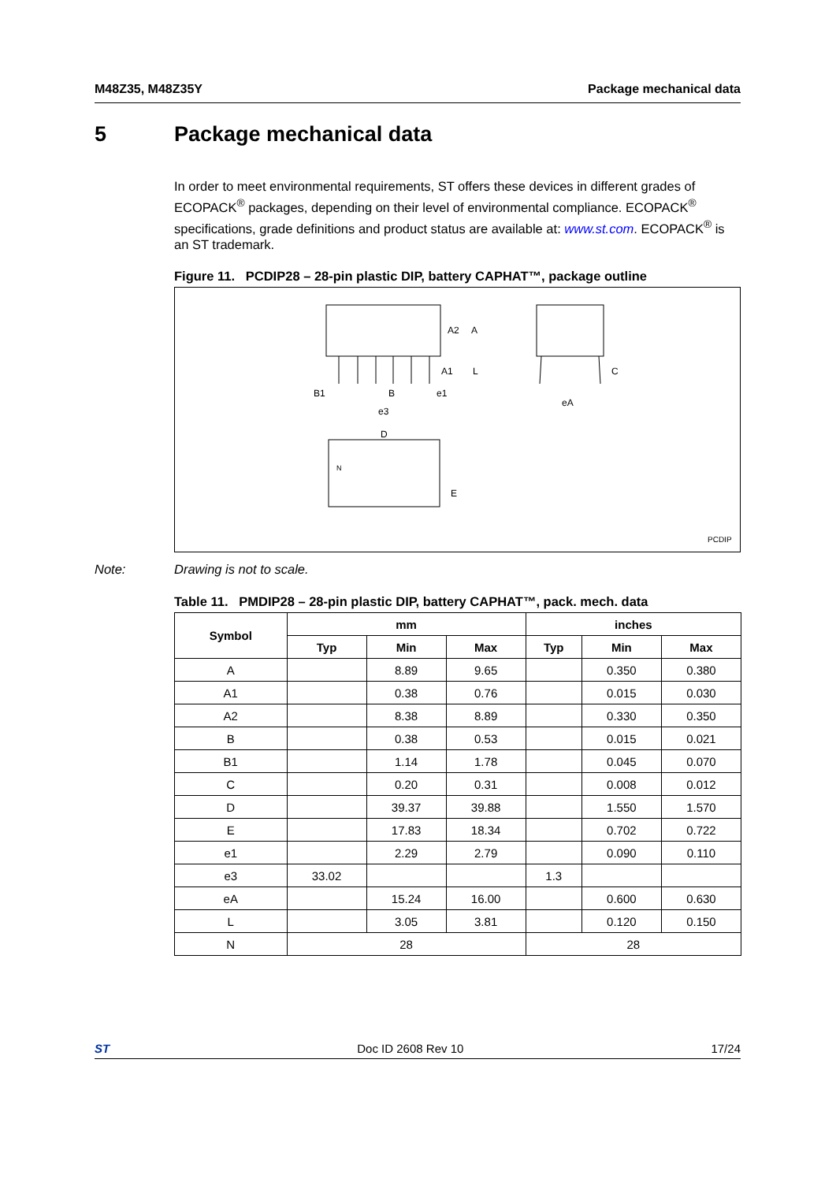M48Z35, M48Z35Y Package mechanical data
5 Package mechanical data
In order to meet environmental requirements, ST offers these devices in different grades of ECOPACK<sup>®</sup> packages, depending on their level of environmental compliance. ECOPACK<sup>®</sup> specifications, grade definitions and product status are available at: www.st.com. ECOPACK<sup>®</sup> is an ST trademark.
Figure 11. PCDIP28 – 28-pin plastic DIP, battery CAPHAT™, package outline
A2
A
A1
L
B1
B
e1
e3
C
eA
D
N
E
PCDIP
Note: Drawing is not to scale.
Table 11. PMDIP28 – 28-pin plastic DIP, battery CAPHAT™, pack. mech. data
| Symbol | mm | | | inches | | |
| --- | --- | --- | --- | --- | --- | --- |
| | Typ | Min | Max | Typ | Min | Max |
| A | | 8.89 | 9.65 | | 0.350 | 0.380 |
| A1 | | 0.38 | 0.76 | | 0.015 | 0.030 |
| A2 | | 8.38 | 8.89 | | 0.330 | 0.350 |
| B | | 0.38 | 0.53 | | 0.015 | 0.021 |
| B1 | | 1.14 | 1.78 | | 0.045 | 0.070 |
| C | | 0.20 | 0.31 | | 0.008 | 0.012 |
| D | | 39.37 | 39.88 | | 1.550 | 1.570 |
| E | | 17.83 | 18.34 | | 0.702 | 0.722 |
| e1 | | 2.29 | 2.79 | | 0.090 | 0.110 |
| e3 | 33.02 | | | 1.3 | | |
| eA | | 15.24 | 16.00 | | 0.600 | 0.630 |
| L | | 3.05 | 3.81 | | 0.120 | 0.150 |
| N | 28 | | | 28 | | |
ST Doc ID 2608 Rev 10 17/24